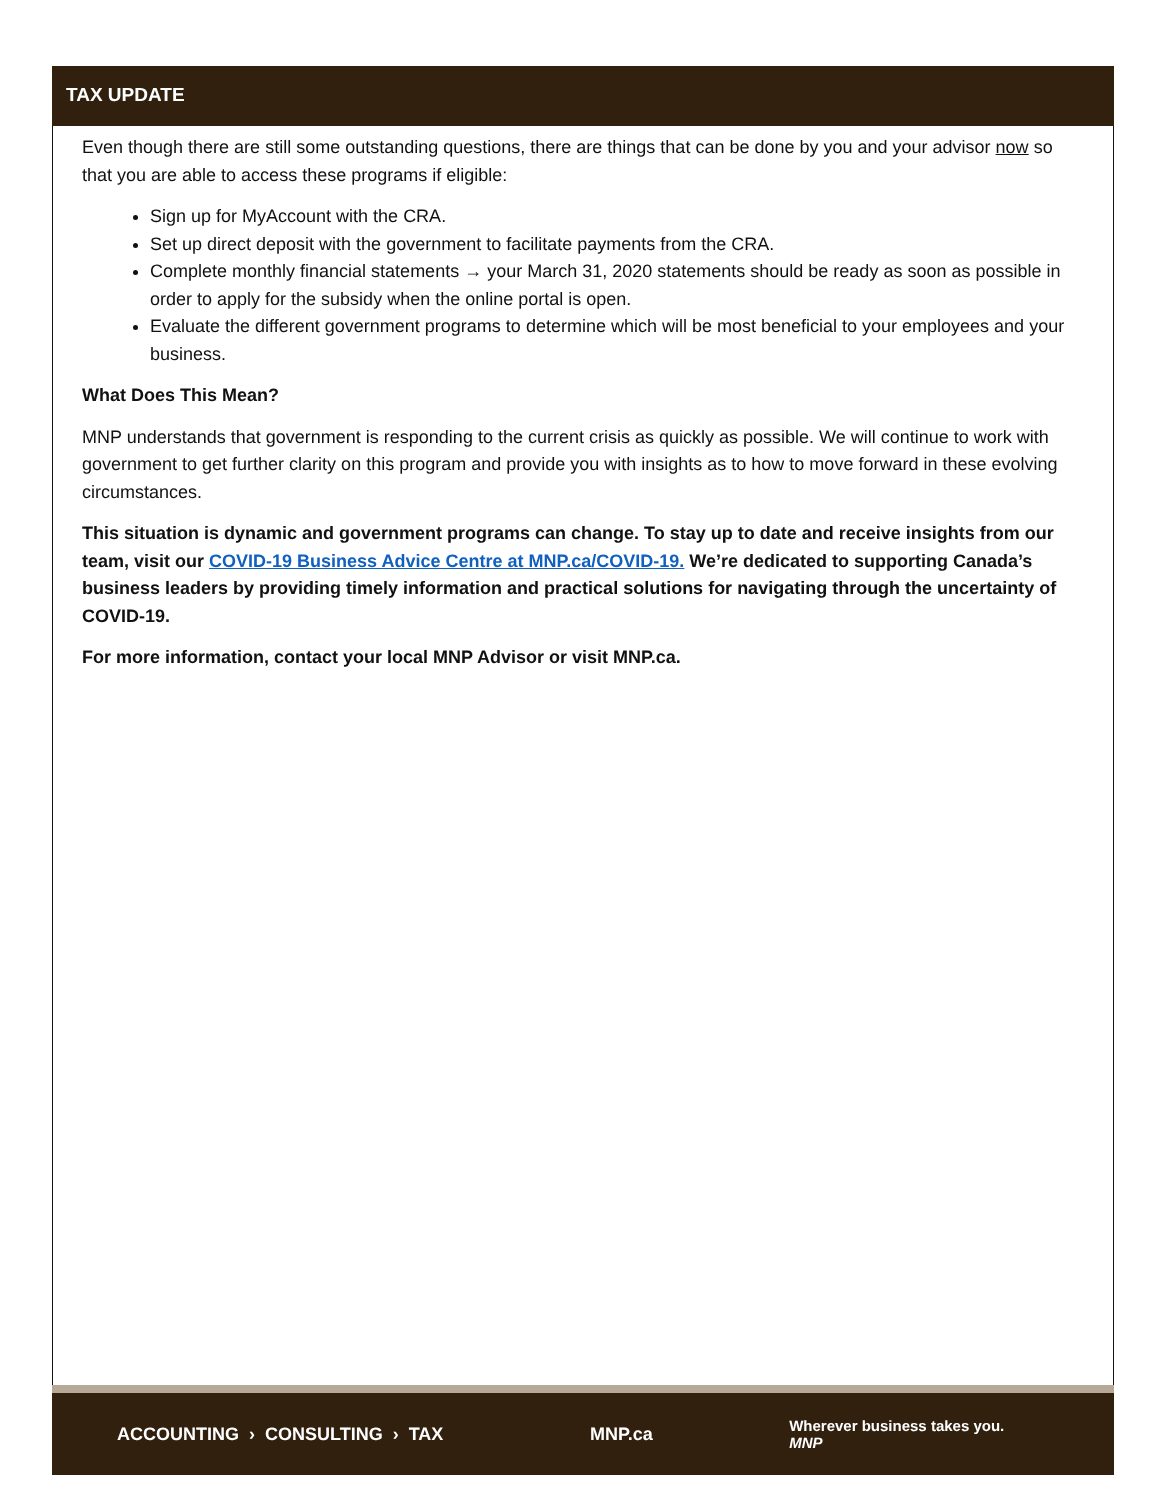TAX UPDATE
Even though there are still some outstanding questions, there are things that can be done by you and your advisor now so that you are able to access these programs if eligible:
Sign up for MyAccount with the CRA.
Set up direct deposit with the government to facilitate payments from the CRA.
Complete monthly financial statements → your March 31, 2020 statements should be ready as soon as possible in order to apply for the subsidy when the online portal is open.
Evaluate the different government programs to determine which will be most beneficial to your employees and your business.
What Does This Mean?
MNP understands that government is responding to the current crisis as quickly as possible. We will continue to work with government to get further clarity on this program and provide you with insights as to how to move forward in these evolving circumstances.
This situation is dynamic and government programs can change. To stay up to date and receive insights from our team, visit our COVID-19 Business Advice Centre at MNP.ca/COVID-19. We’re dedicated to supporting Canada’s business leaders by providing timely information and practical solutions for navigating through the uncertainty of COVID-19.
For more information, contact your local MNP Advisor or visit MNP.ca.
ACCOUNTING › CONSULTING › TAX MNP.ca Wherever business takes you. MNP